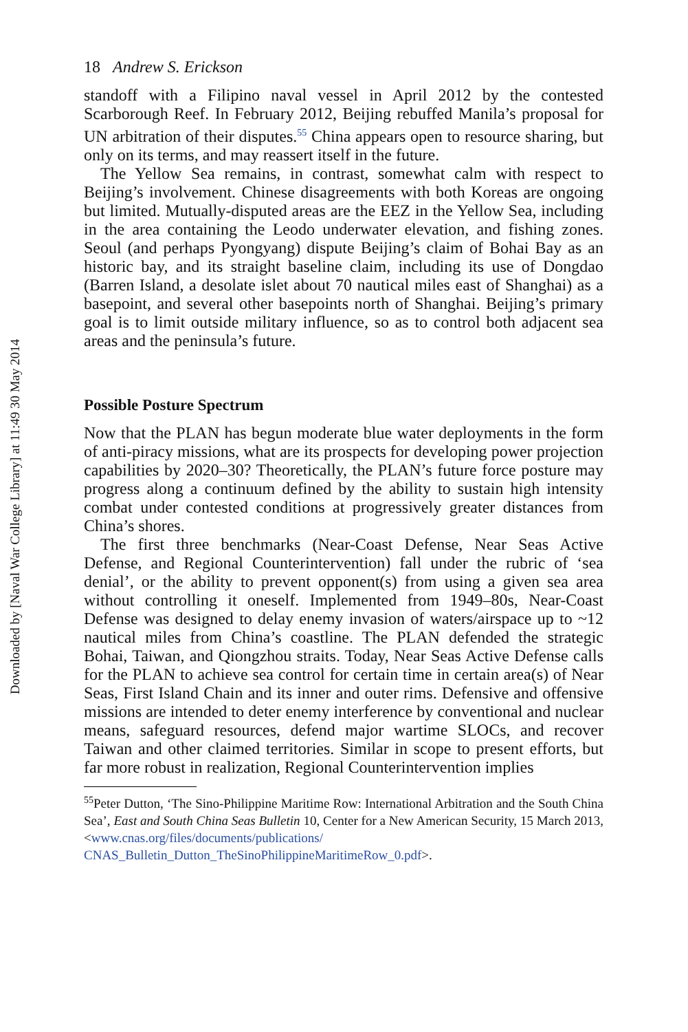Downloaded by [Naval War College Library] at 11:49 30 May 2014
18 Andrew S. Erickson
standoff with a Filipino naval vessel in April 2012 by the contested Scarborough Reef. In February 2012, Beijing rebuffed Manila’s proposal for UN arbitration of their disputes.<sup>55</sup> China appears open to resource sharing, but only on its terms, and may reassert itself in the future.
The Yellow Sea remains, in contrast, somewhat calm with respect to Beijing’s involvement. Chinese disagreements with both Koreas are ongoing but limited. Mutually-disputed areas are the EEZ in the Yellow Sea, including in the area containing the Leodo underwater elevation, and fishing zones. Seoul (and perhaps Pyongyang) dispute Beijing’s claim of Bohai Bay as an historic bay, and its straight baseline claim, including its use of Dongdao (Barren Island, a desolate islet about 70 nautical miles east of Shanghai) as a basepoint, and several other basepoints north of Shanghai. Beijing’s primary goal is to limit outside military influence, so as to control both adjacent sea areas and the peninsula’s future.
Possible Posture Spectrum
Now that the PLAN has begun moderate blue water deployments in the form of anti-piracy missions, what are its prospects for developing power projection capabilities by 2020–30? Theoretically, the PLAN’s future force posture may progress along a continuum defined by the ability to sustain high intensity combat under contested conditions at progressively greater distances from China’s shores.
The first three benchmarks (Near-Coast Defense, Near Seas Active Defense, and Regional Counterintervention) fall under the rubric of ‘sea denial’, or the ability to prevent opponent(s) from using a given sea area without controlling it oneself. Implemented from 1949–80s, Near-Coast Defense was designed to delay enemy invasion of waters/airspace up to ~12 nautical miles from China’s coastline. The PLAN defended the strategic Bohai, Taiwan, and Qiongzhou straits. Today, Near Seas Active Defense calls for the PLAN to achieve sea control for certain time in certain area(s) of Near Seas, First Island Chain and its inner and outer rims. Defensive and offensive missions are intended to deter enemy interference by conventional and nuclear means, safeguard resources, defend major wartime SLOCs, and recover Taiwan and other claimed territories. Similar in scope to present efforts, but far more robust in realization, Regional Counterintervention implies
<sup>55</sup> Peter Dutton, ‘The Sino-Philippine Maritime Row: International Arbitration and the South China Sea’, East and South China Seas Bulletin 10, Center for a New American Security, 15 March 2013, <www.cnas.org/files/documents/publications/ CNAS_Bulletin_Dutton_TheSinoPhilippineMaritimeRow_0.pdf>.